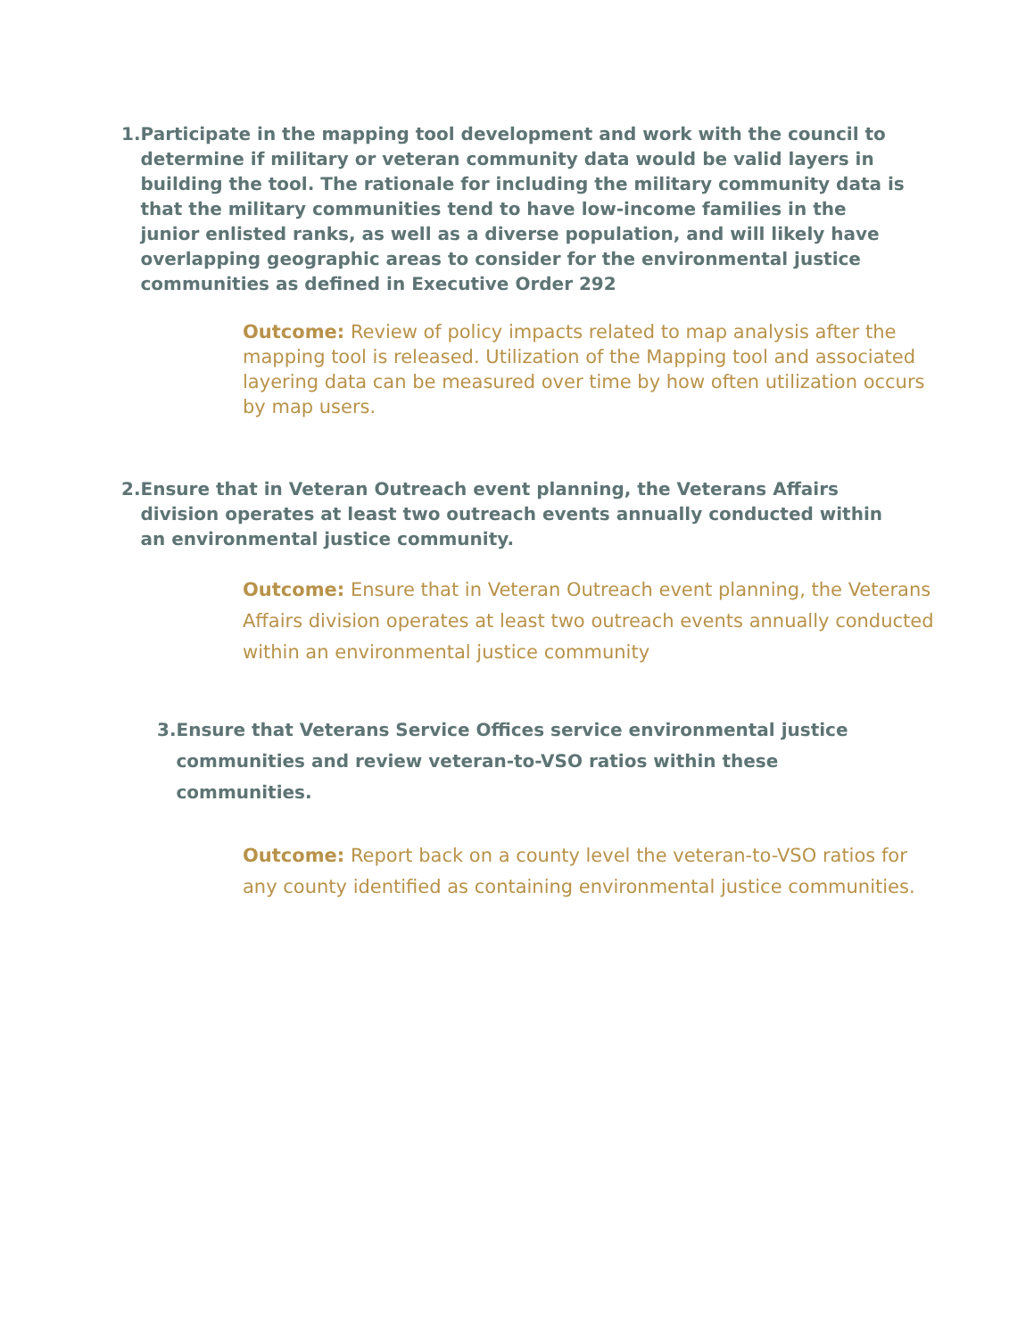1. Participate in the mapping tool development and work with the council to determine if military or veteran community data would be valid layers in building the tool. The rationale for including the military community data is that the military communities tend to have low-income families in the junior enlisted ranks, as well as a diverse population, and will likely have overlapping geographic areas to consider for the environmental justice communities as defined in Executive Order 292
Outcome: Review of policy impacts related to map analysis after the mapping tool is released. Utilization of the Mapping tool and associated layering data can be measured over time by how often utilization occurs by map users.
2. Ensure that in Veteran Outreach event planning, the Veterans Affairs division operates at least two outreach events annually conducted within an environmental justice community.
Outcome: Ensure that in Veteran Outreach event planning, the Veterans Affairs division operates at least two outreach events annually conducted within an environmental justice community
3. Ensure that Veterans Service Offices service environmental justice communities and review veteran-to-VSO ratios within these communities.
Outcome: Report back on a county level the veteran-to-VSO ratios for any county identified as containing environmental justice communities.